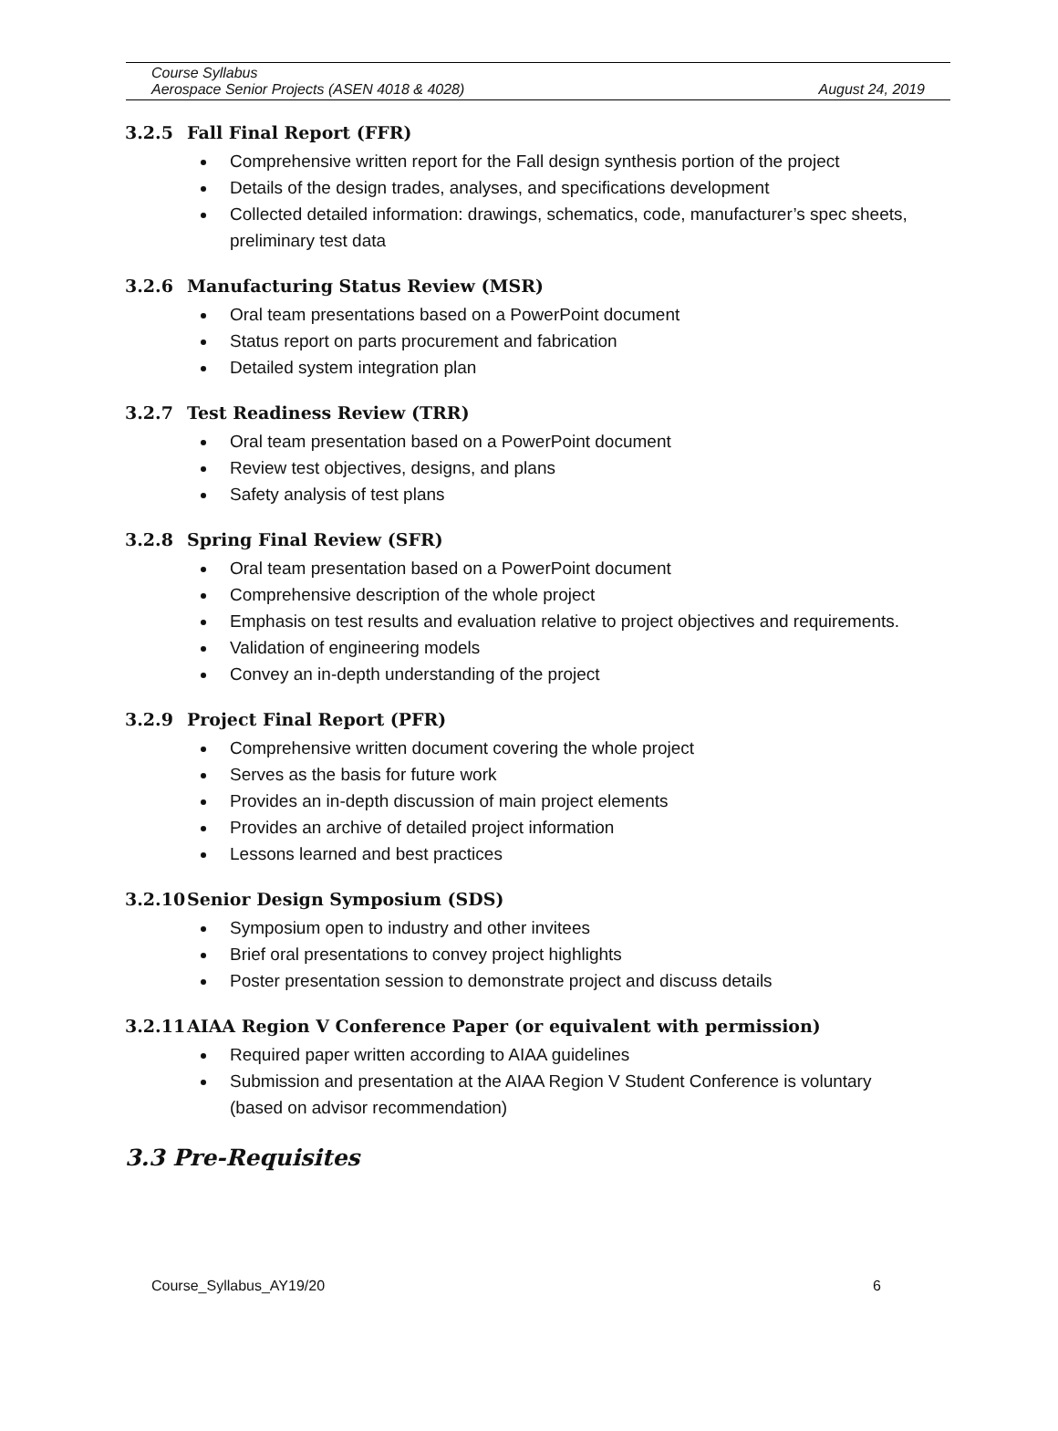Course Syllabus
Aerospace Senior Projects (ASEN 4018 & 4028) August 24, 2019
3.2.5 Fall Final Report (FFR)
Comprehensive written report for the Fall design synthesis portion of the project
Details of the design trades, analyses, and specifications development
Collected detailed information: drawings, schematics, code, manufacturer’s spec sheets, preliminary test data
3.2.6 Manufacturing Status Review (MSR)
Oral team presentations based on a PowerPoint document
Status report on parts procurement and fabrication
Detailed system integration plan
3.2.7 Test Readiness Review (TRR)
Oral team presentation based on a PowerPoint document
Review test objectives, designs, and plans
Safety analysis of test plans
3.2.8 Spring Final Review (SFR)
Oral team presentation based on a PowerPoint document
Comprehensive description of the whole project
Emphasis on test results and evaluation relative to project objectives and requirements.
Validation of engineering models
Convey an in-depth understanding of the project
3.2.9 Project Final Report (PFR)
Comprehensive written document covering the whole project
Serves as the basis for future work
Provides an in-depth discussion of main project elements
Provides an archive of detailed project information
Lessons learned and best practices
3.2.10 Senior Design Symposium (SDS)
Symposium open to industry and other invitees
Brief oral presentations to convey project highlights
Poster presentation session to demonstrate project and discuss details
3.2.11 AIAA Region V Conference Paper (or equivalent with permission)
Required paper written according to AIAA guidelines
Submission and presentation at the AIAA Region V Student Conference is voluntary (based on advisor recommendation)
3.3 Pre-Requisites
Course_Syllabus_AY19/20 6